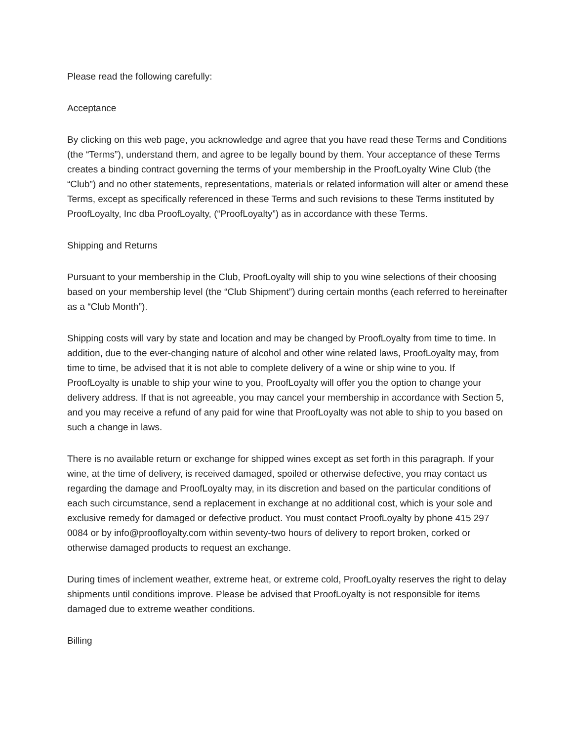Please read the following carefully:
Acceptance
By clicking on this web page, you acknowledge and agree that you have read these Terms and Conditions (the “Terms”), understand them, and agree to be legally bound by them. Your acceptance of these Terms creates a binding contract governing the terms of your membership in the ProofLoyalty Wine Club (the “Club”) and no other statements, representations, materials or related information will alter or amend these Terms, except as specifically referenced in these Terms and such revisions to these Terms instituted by ProofLoyalty, Inc dba ProofLoyalty, (“ProofLoyalty”) as in accordance with these Terms.
Shipping and Returns
Pursuant to your membership in the Club, ProofLoyalty will ship to you wine selections of their choosing based on your membership level (the “Club Shipment”) during certain months (each referred to hereinafter as a “Club Month”).
Shipping costs will vary by state and location and may be changed by ProofLoyalty from time to time. In addition, due to the ever-changing nature of alcohol and other wine related laws, ProofLoyalty may, from time to time, be advised that it is not able to complete delivery of a wine or ship wine to you. If ProofLoyalty is unable to ship your wine to you, ProofLoyalty will offer you the option to change your delivery address. If that is not agreeable, you may cancel your membership in accordance with Section 5, and you may receive a refund of any paid for wine that ProofLoyalty was not able to ship to you based on such a change in laws.
There is no available return or exchange for shipped wines except as set forth in this paragraph. If your wine, at the time of delivery, is received damaged, spoiled or otherwise defective, you may contact us regarding the damage and ProofLoyalty may, in its discretion and based on the particular conditions of each such circumstance, send a replacement in exchange at no additional cost, which is your sole and exclusive remedy for damaged or defective product. You must contact ProofLoyalty by phone 415 297 0084 or by info@proofloyalty.com within seventy-two hours of delivery to report broken, corked or otherwise damaged products to request an exchange.
During times of inclement weather, extreme heat, or extreme cold, ProofLoyalty reserves the right to delay shipments until conditions improve. Please be advised that ProofLoyalty is not responsible for items damaged due to extreme weather conditions.
Billing